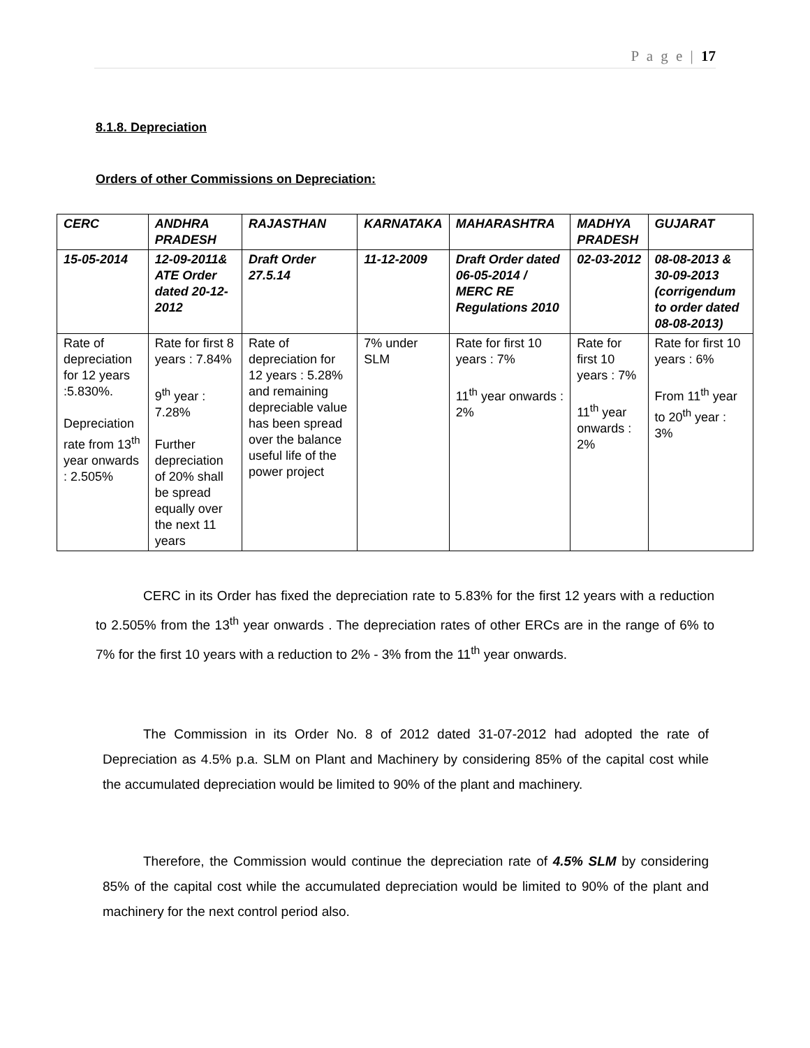P a g e | 17
8.1.8. Depreciation
Orders of other Commissions on Depreciation:
| CERC | ANDHRA PRADESH | RAJASTHAN | KARNATAKA | MAHARASHTRA | MADHYA PRADESH | GUJARAT |
| --- | --- | --- | --- | --- | --- | --- |
| 15-05-2014 | 12-09-2011& ATE Order dated 20-12-2012 | Draft Order 27.5.14 | 11-12-2009 | Draft Order dated 06-05-2014 / MERC RE Regulations 2010 | 02-03-2012 | 08-08-2013 & 30-09-2013 (corrigendum to order dated 08-08-2013) |
| Rate of depreciation for 12 years :5.830%. Depreciation rate from 13<sup>th</sup> year onwards : 2.505% | Rate for first 8 years : 7.84% 9<sup>th</sup> year : 7.28% Further depreciation of 20% shall be spread equally over the next 11 years | Rate of depreciation for 12 years : 5.28% and remaining depreciable value has been spread over the balance useful life of the power project | 7% under SLM | Rate for first 10 years : 7% 11<sup>th</sup> year onwards : 2% | Rate for first 10 years : 7% 11<sup>th</sup> year onwards : 2% | Rate for first 10 years : 6% From 11<sup>th</sup> year to 20<sup>th</sup> year : 3% |
CERC in its Order has fixed the depreciation rate to 5.83% for the first 12 years with a reduction to 2.505% from the 13<sup>th</sup> year onwards . The depreciation rates of other ERCs are in the range of 6% to 7% for the first 10 years with a reduction to 2% - 3% from the 11<sup>th</sup> year onwards.
The Commission in its Order No. 8 of 2012 dated 31-07-2012 had adopted the rate of Depreciation as 4.5% p.a. SLM on Plant and Machinery by considering 85% of the capital cost while the accumulated depreciation would be limited to 90% of the plant and machinery.
Therefore, the Commission would continue the depreciation rate of 4.5% SLM by considering 85% of the capital cost while the accumulated depreciation would be limited to 90% of the plant and machinery for the next control period also.